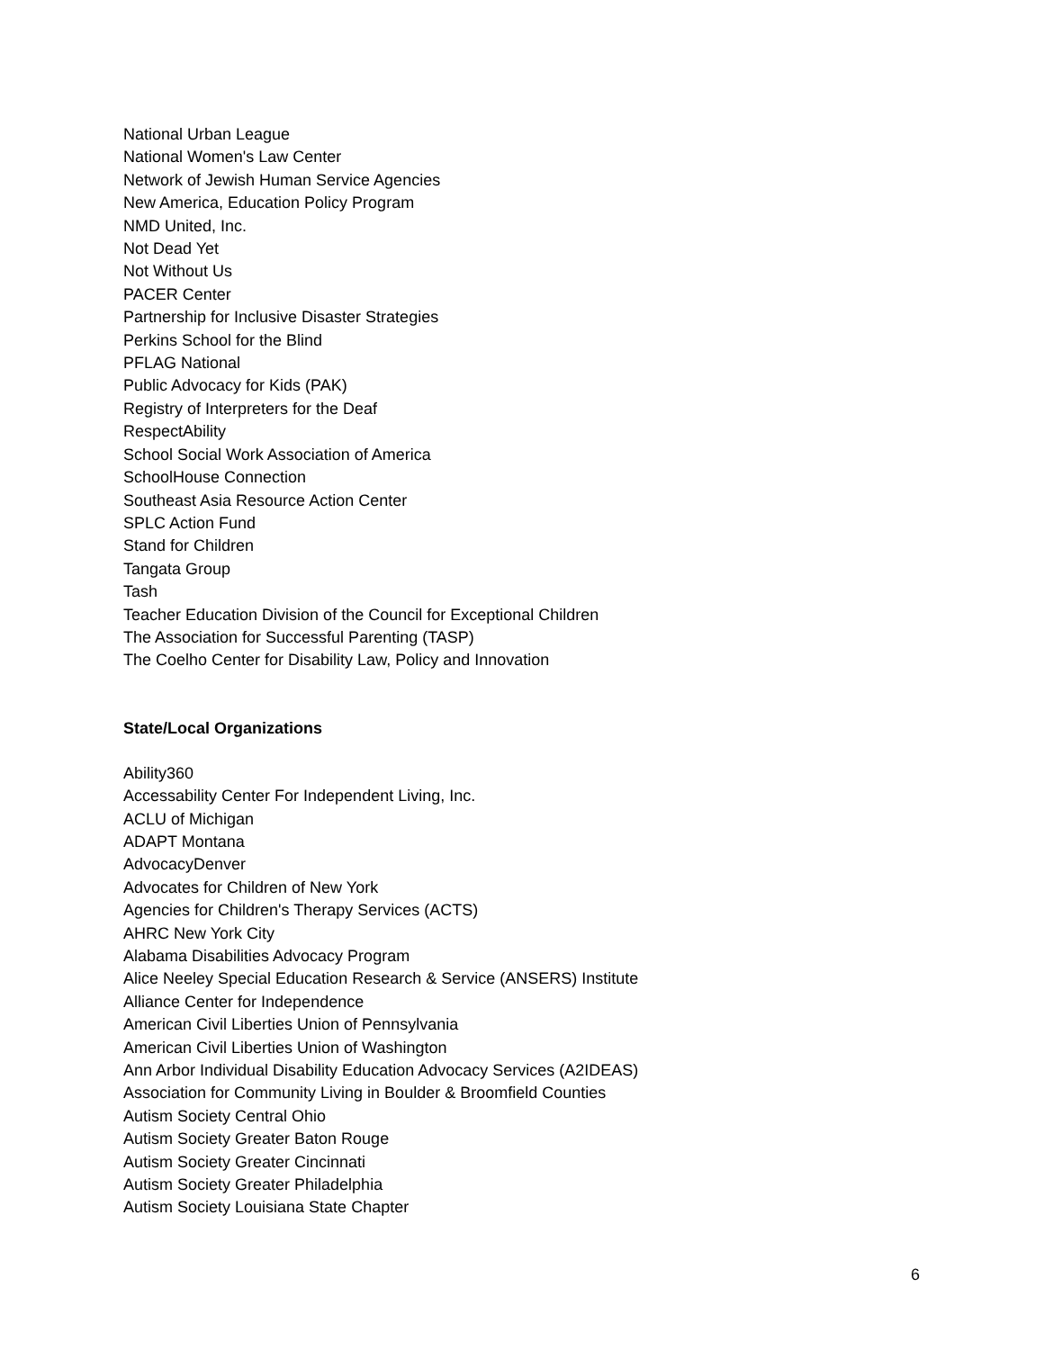National Urban League
National Women's Law Center
Network of Jewish Human Service Agencies
New America, Education Policy Program
NMD United, Inc.
Not Dead Yet
Not Without Us
PACER Center
Partnership for Inclusive Disaster Strategies
Perkins School for the Blind
PFLAG National
Public Advocacy for Kids (PAK)
Registry of Interpreters for the Deaf
RespectAbility
School Social Work Association of America
SchoolHouse Connection
Southeast Asia Resource Action Center
SPLC Action Fund
Stand for Children
Tangata Group
Tash
Teacher Education Division of the Council for Exceptional Children
The Association for Successful Parenting (TASP)
The Coelho Center for Disability Law, Policy and Innovation
State/Local Organizations
Ability360
Accessability Center For Independent Living, Inc.
ACLU of Michigan
ADAPT Montana
AdvocacyDenver
Advocates for Children of New York
Agencies for Children's Therapy Services (ACTS)
AHRC New York City
Alabama Disabilities Advocacy Program
Alice Neeley Special Education Research & Service (ANSERS) Institute
Alliance Center for Independence
American Civil Liberties Union of Pennsylvania
American Civil Liberties Union of Washington
Ann Arbor Individual Disability Education Advocacy Services (A2IDEAS)
Association for Community Living in Boulder & Broomfield Counties
Autism Society Central Ohio
Autism Society Greater Baton Rouge
Autism Society Greater Cincinnati
Autism Society Greater Philadelphia
Autism Society Louisiana State Chapter
6